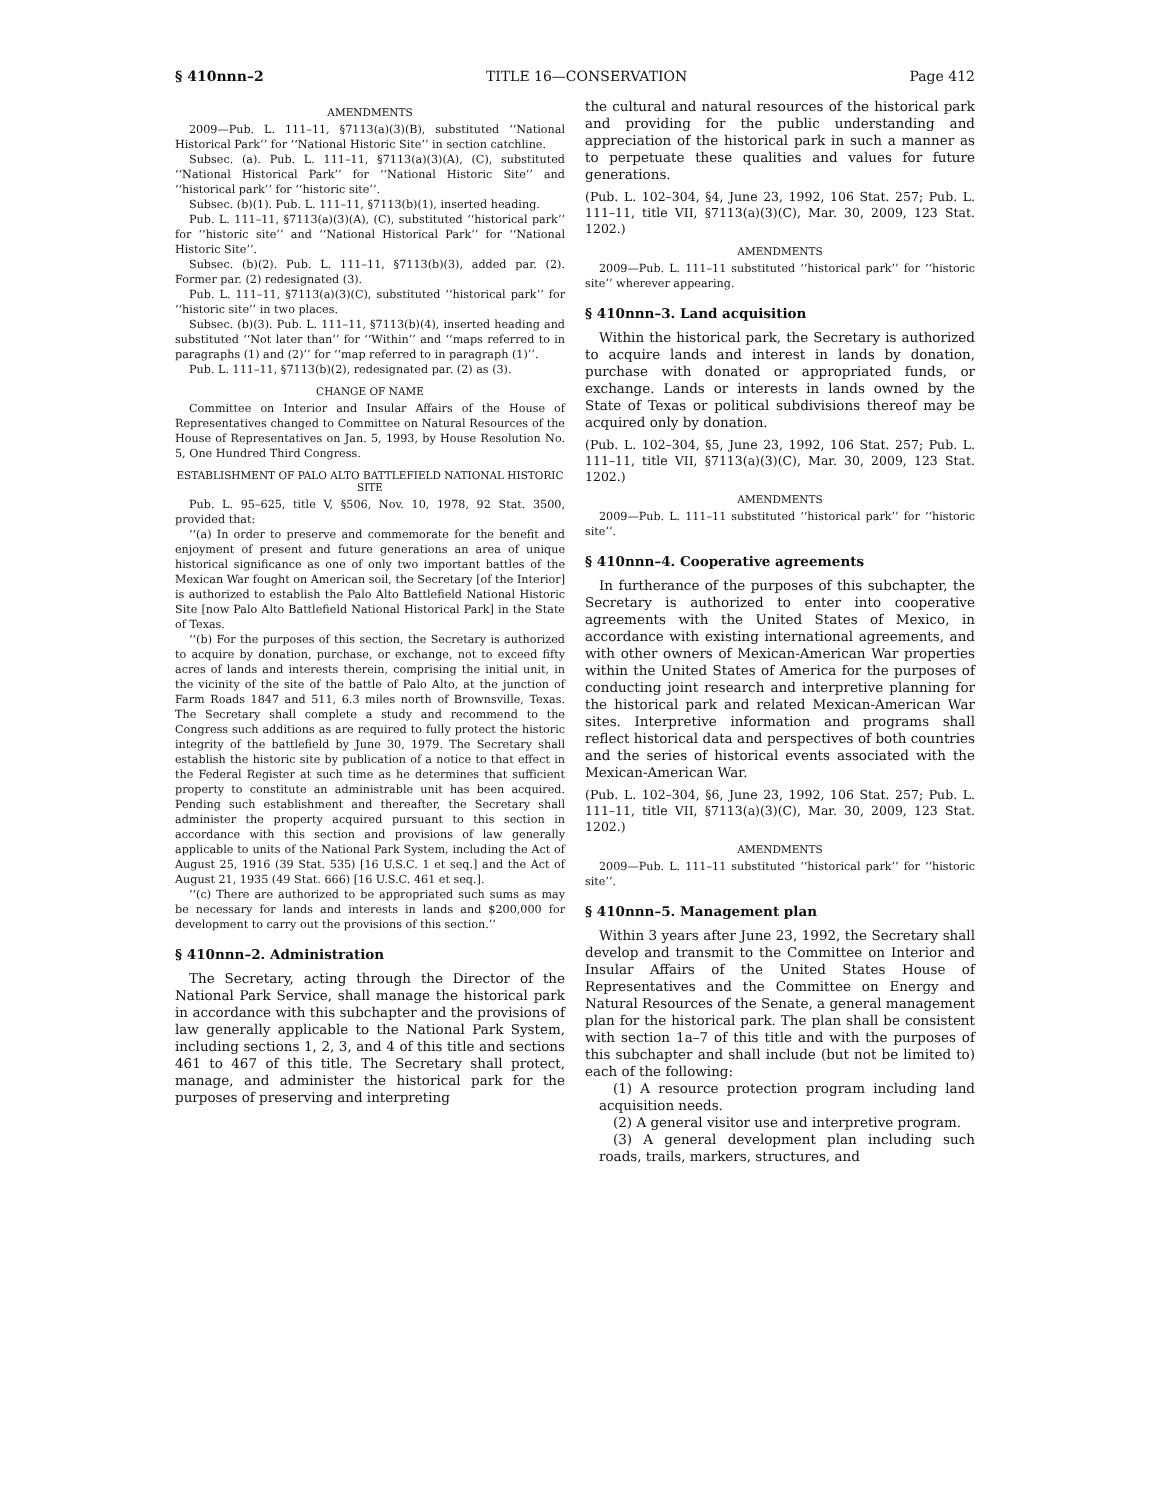§ 410nnn–2 TITLE 16—CONSERVATION Page 412
AMENDMENTS
2009—Pub. L. 111–11, §7113(a)(3)(B), substituted ‘‘National Historical Park’’ for ‘‘National Historic Site’’ in section catchline.
Subsec. (a). Pub. L. 111–11, §7113(a)(3)(A), (C), substituted ‘‘National Historical Park’’ for ‘‘National Historic Site’’ and ‘‘historical park’’ for ‘‘historic site’’.
Subsec. (b)(1). Pub. L. 111–11, §7113(b)(1), inserted heading.
Pub. L. 111–11, §7113(a)(3)(A), (C), substituted ‘‘historical park’’ for ‘‘historic site’’ and ‘‘National Historical Park’’ for ‘‘National Historic Site’’.
Subsec. (b)(2). Pub. L. 111–11, §7113(b)(3), added par. (2). Former par. (2) redesignated (3).
Pub. L. 111–11, §7113(a)(3)(C), substituted ‘‘historical park’’ for ‘‘historic site’’ in two places.
Subsec. (b)(3). Pub. L. 111–11, §7113(b)(4), inserted heading and substituted ‘‘Not later than’’ for ‘‘Within’’ and ‘‘maps referred to in paragraphs (1) and (2)’’ for ‘‘map referred to in paragraph (1)’’.
Pub. L. 111–11, §7113(b)(2), redesignated par. (2) as (3).
CHANGE OF NAME
Committee on Interior and Insular Affairs of the House of Representatives changed to Committee on Natural Resources of the House of Representatives on Jan. 5, 1993, by House Resolution No. 5, One Hundred Third Congress.
ESTABLISHMENT OF PALO ALTO BATTLEFIELD NATIONAL HISTORIC SITE
Pub. L. 95–625, title V, §506, Nov. 10, 1978, 92 Stat. 3500, provided that:
‘‘(a) In order to preserve and commemorate for the benefit and enjoyment of present and future generations an area of unique historical significance as one of only two important battles of the Mexican War fought on American soil, the Secretary [of the Interior] is authorized to establish the Palo Alto Battlefield National Historic Site [now Palo Alto Battlefield National Historical Park] in the State of Texas.
‘‘(b) For the purposes of this section, the Secretary is authorized to acquire by donation, purchase, or exchange, not to exceed fifty acres of lands and interests therein, comprising the initial unit, in the vicinity of the site of the battle of Palo Alto, at the junction of Farm Roads 1847 and 511, 6.3 miles north of Brownsville, Texas. The Secretary shall complete a study and recommend to the Congress such additions as are required to fully protect the historic integrity of the battlefield by June 30, 1979. The Secretary shall establish the historic site by publication of a notice to that effect in the Federal Register at such time as he determines that sufficient property to constitute an administrable unit has been acquired. Pending such establishment and thereafter, the Secretary shall administer the property acquired pursuant to this section in accordance with this section and provisions of law generally applicable to units of the National Park System, including the Act of August 25, 1916 (39 Stat. 535) [16 U.S.C. 1 et seq.] and the Act of August 21, 1935 (49 Stat. 666) [16 U.S.C. 461 et seq.].
‘‘(c) There are authorized to be appropriated such sums as may be necessary for lands and interests in lands and $200,000 for development to carry out the provisions of this section.’’
§ 410nnn–2. Administration
The Secretary, acting through the Director of the National Park Service, shall manage the historical park in accordance with this subchapter and the provisions of law generally applicable to the National Park System, including sections 1, 2, 3, and 4 of this title and sections 461 to 467 of this title. The Secretary shall protect, manage, and administer the historical park for the purposes of preserving and interpreting
the cultural and natural resources of the historical park and providing for the public understanding and appreciation of the historical park in such a manner as to perpetuate these qualities and values for future generations.
(Pub. L. 102–304, §4, June 23, 1992, 106 Stat. 257; Pub. L. 111–11, title VII, §7113(a)(3)(C), Mar. 30, 2009, 123 Stat. 1202.)
AMENDMENTS
2009—Pub. L. 111–11 substituted ‘‘historical park’’ for ‘‘historic site’’ wherever appearing.
§ 410nnn–3. Land acquisition
Within the historical park, the Secretary is authorized to acquire lands and interest in lands by donation, purchase with donated or appropriated funds, or exchange. Lands or interests in lands owned by the State of Texas or political subdivisions thereof may be acquired only by donation.
(Pub. L. 102–304, §5, June 23, 1992, 106 Stat. 257; Pub. L. 111–11, title VII, §7113(a)(3)(C), Mar. 30, 2009, 123 Stat. 1202.)
AMENDMENTS
2009—Pub. L. 111–11 substituted ‘‘historical park’’ for ‘‘historic site’’.
§ 410nnn–4. Cooperative agreements
In furtherance of the purposes of this subchapter, the Secretary is authorized to enter into cooperative agreements with the United States of Mexico, in accordance with existing international agreements, and with other owners of Mexican-American War properties within the United States of America for the purposes of conducting joint research and interpretive planning for the historical park and related Mexican-American War sites. Interpretive information and programs shall reflect historical data and perspectives of both countries and the series of historical events associated with the Mexican-American War.
(Pub. L. 102–304, §6, June 23, 1992, 106 Stat. 257; Pub. L. 111–11, title VII, §7113(a)(3)(C), Mar. 30, 2009, 123 Stat. 1202.)
AMENDMENTS
2009—Pub. L. 111–11 substituted ‘‘historical park’’ for ‘‘historic site’’.
§ 410nnn–5. Management plan
Within 3 years after June 23, 1992, the Secretary shall develop and transmit to the Committee on Interior and Insular Affairs of the United States House of Representatives and the Committee on Energy and Natural Resources of the Senate, a general management plan for the historical park. The plan shall be consistent with section 1a–7 of this title and with the purposes of this subchapter and shall include (but not be limited to) each of the following:
(1) A resource protection program including land acquisition needs.
(2) A general visitor use and interpretive program.
(3) A general development plan including such roads, trails, markers, structures, and